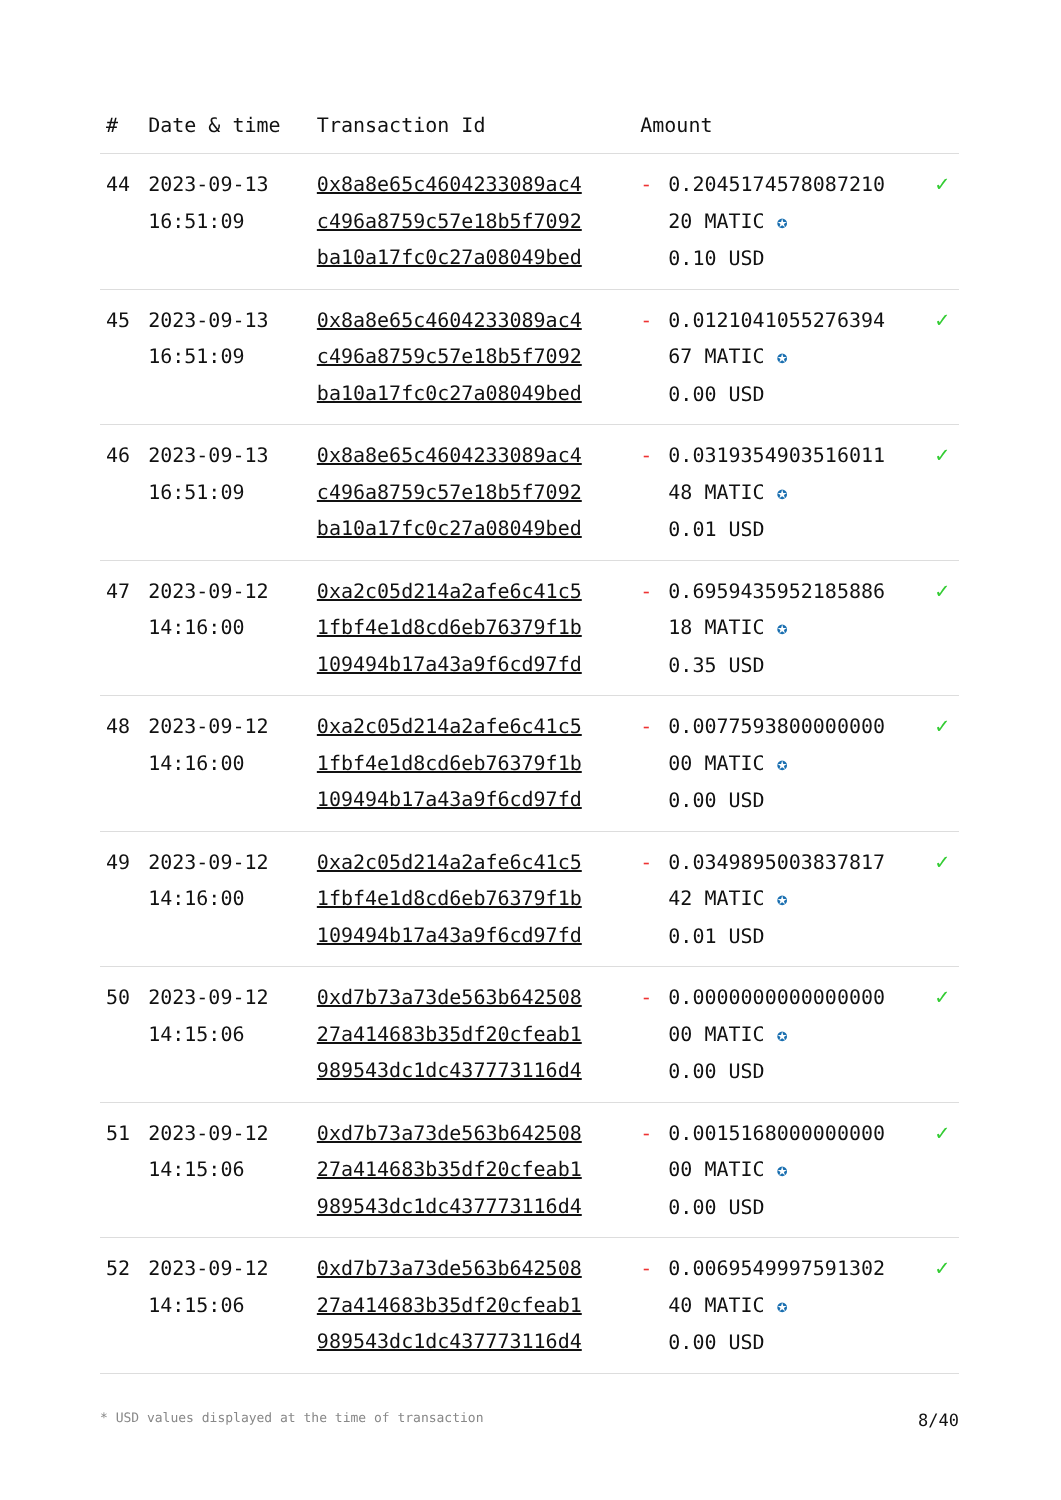| # | Date & time | Transaction Id | Amount | | |
| --- | --- | --- | --- | --- | --- |
| 44 | 2023-09-13 16:51:09 | 0x8a8e65c4604233089ac4 c496a8759c57e18b5f7092 ba10a17fc0c27a08049bed | - | 0.2045174578087210 20 MATIC ✪ 0.10 USD | ✓ |
| 45 | 2023-09-13 16:51:09 | 0x8a8e65c4604233089ac4 c496a8759c57e18b5f7092 ba10a17fc0c27a08049bed | - | 0.0121041055276394 67 MATIC ✪ 0.00 USD | ✓ |
| 46 | 2023-09-13 16:51:09 | 0x8a8e65c4604233089ac4 c496a8759c57e18b5f7092 ba10a17fc0c27a08049bed | - | 0.0319354903516011 48 MATIC ✪ 0.01 USD | ✓ |
| 47 | 2023-09-12 14:16:00 | 0xa2c05d214a2afe6c41c5 1fbf4e1d8cd6eb76379f1b 109494b17a43a9f6cd97fd | - | 0.6959435952185886 18 MATIC ✪ 0.35 USD | ✓ |
| 48 | 2023-09-12 14:16:00 | 0xa2c05d214a2afe6c41c5 1fbf4e1d8cd6eb76379f1b 109494b17a43a9f6cd97fd | - | 0.0077593800000000 00 MATIC ✪ 0.00 USD | ✓ |
| 49 | 2023-09-12 14:16:00 | 0xa2c05d214a2afe6c41c5 1fbf4e1d8cd6eb76379f1b 109494b17a43a9f6cd97fd | - | 0.0349895003837817 42 MATIC ✪ 0.01 USD | ✓ |
| 50 | 2023-09-12 14:15:06 | 0xd7b73a73de563b642508 27a414683b35df20cfeab1 989543dc1dc437773116d4 | - | 0.0000000000000000 00 MATIC ✪ 0.00 USD | ✓ |
| 51 | 2023-09-12 14:15:06 | 0xd7b73a73de563b642508 27a414683b35df20cfeab1 989543dc1dc437773116d4 | - | 0.0015168000000000 00 MATIC ✪ 0.00 USD | ✓ |
| 52 | 2023-09-12 14:15:06 | 0xd7b73a73de563b642508 27a414683b35df20cfeab1 989543dc1dc437773116d4 | - | 0.0069549997591302 40 MATIC ✪ 0.00 USD | ✓ |
* USD values displayed at the time of transaction 8/40